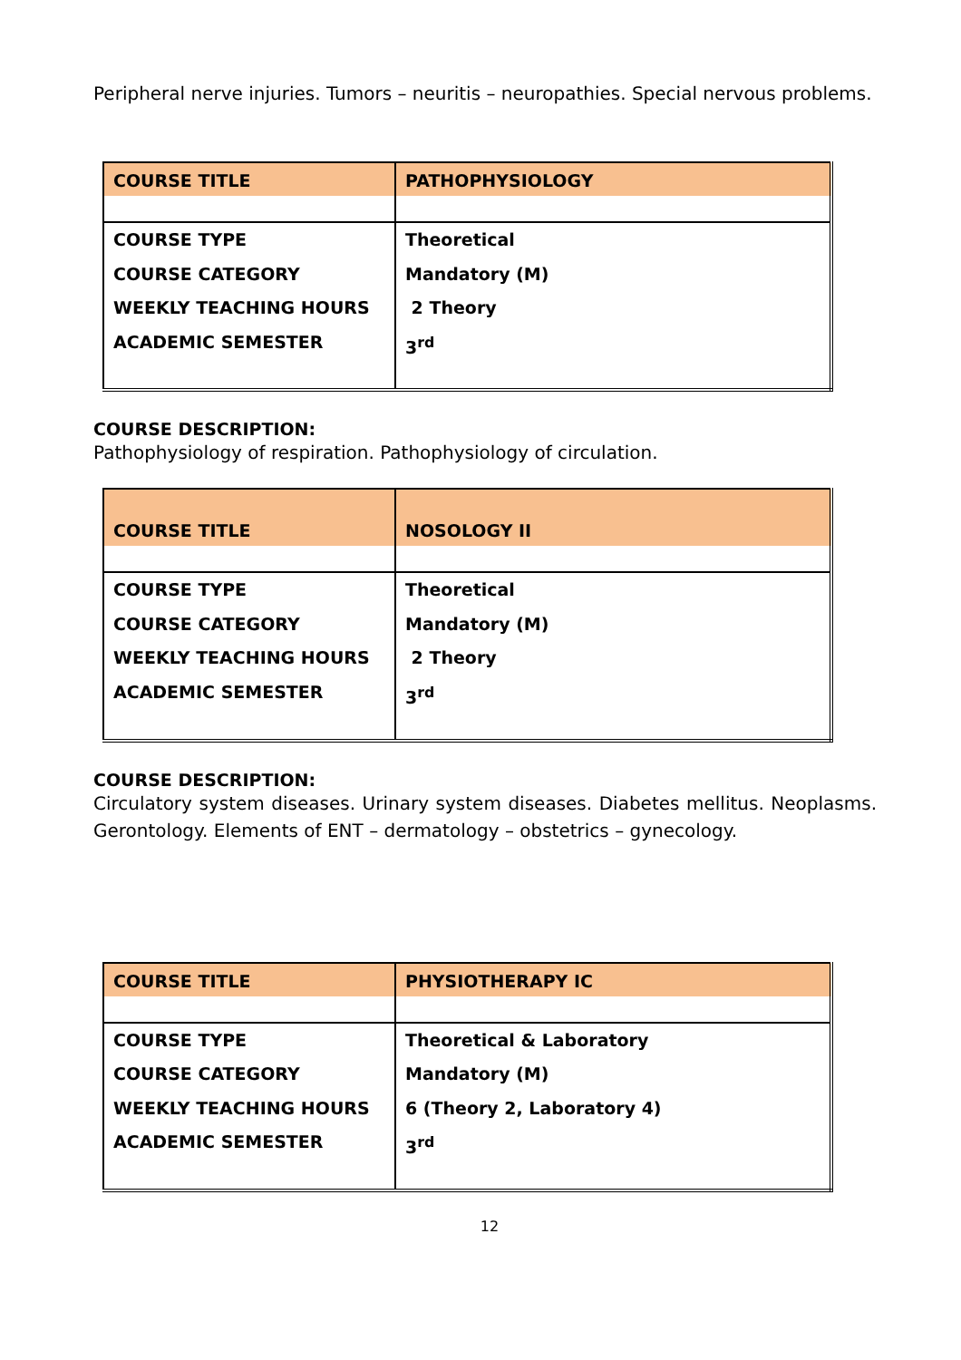Peripheral nerve injuries. Tumors – neuritis – neuropathies. Special nervous problems.
| COURSE TITLE | PATHOPHYSIOLOGY |
| COURSE TYPE COURSE CATEGORY WEEKLY TEACHING HOURS ACADEMIC SEMESTER | Theoretical Mandatory (M) 2 Theory 3<sup>rd</sup> |
COURSE DESCRIPTION:
Pathophysiology of respiration. Pathophysiology of circulation.
| COURSE TITLE | NOSOLOGY II |
| COURSE TYPE COURSE CATEGORY WEEKLY TEACHING HOURS ACADEMIC SEMESTER | Theoretical Mandatory (M) 2 Theory 3<sup>rd</sup> |
COURSE DESCRIPTION:
Circulatory system diseases. Urinary system diseases. Diabetes mellitus. Neoplasms. Gerontology. Elements of ENT – dermatology – obstetrics – gynecology.
| COURSE TITLE | PHYSIOTHERAPY IC |
| COURSE TYPE COURSE CATEGORY WEEKLY TEACHING HOURS ACADEMIC SEMESTER | Theoretical & Laboratory Mandatory (M) 6 (Theory 2, Laboratory 4) 3<sup>rd</sup> |
12